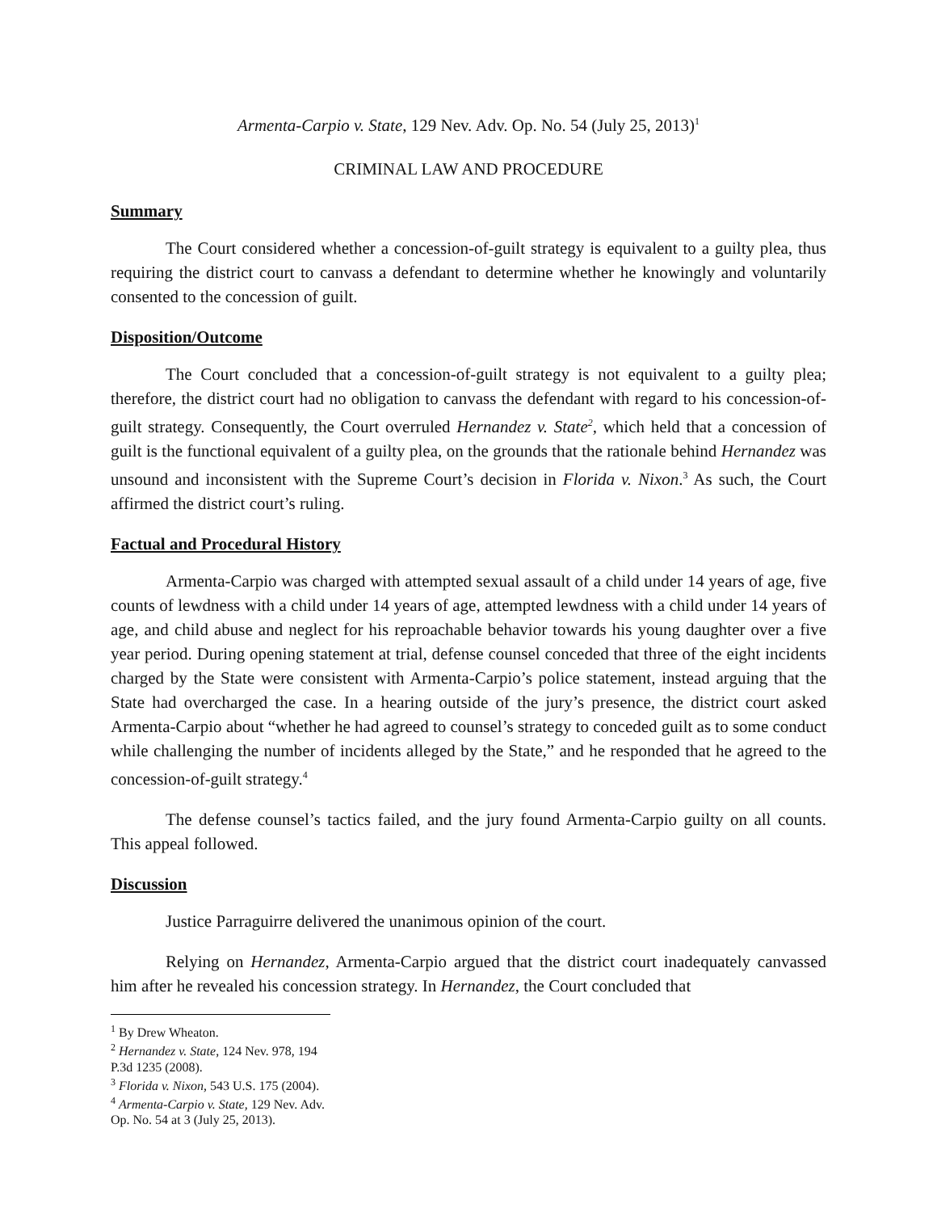Armenta-Carpio v. State, 129 Nev. Adv. Op. No. 54 (July 25, 2013)<sup>1</sup>
CRIMINAL LAW AND PROCEDURE
Summary
The Court considered whether a concession-of-guilt strategy is equivalent to a guilty plea, thus requiring the district court to canvass a defendant to determine whether he knowingly and voluntarily consented to the concession of guilt.
Disposition/Outcome
The Court concluded that a concession-of-guilt strategy is not equivalent to a guilty plea; therefore, the district court had no obligation to canvass the defendant with regard to his concession-of-guilt strategy. Consequently, the Court overruled Hernandez v. State<sup>2</sup>, which held that a concession of guilt is the functional equivalent of a guilty plea, on the grounds that the rationale behind Hernandez was unsound and inconsistent with the Supreme Court’s decision in Florida v. Nixon.<sup>3</sup> As such, the Court affirmed the district court’s ruling.
Factual and Procedural History
Armenta-Carpio was charged with attempted sexual assault of a child under 14 years of age, five counts of lewdness with a child under 14 years of age, attempted lewdness with a child under 14 years of age, and child abuse and neglect for his reproachable behavior towards his young daughter over a five year period. During opening statement at trial, defense counsel conceded that three of the eight incidents charged by the State were consistent with Armenta-Carpio’s police statement, instead arguing that the State had overcharged the case. In a hearing outside of the jury’s presence, the district court asked Armenta-Carpio about “whether he had agreed to counsel’s strategy to conceded guilt as to some conduct while challenging the number of incidents alleged by the State,” and he responded that he agreed to the concession-of-guilt strategy.<sup>4</sup>
The defense counsel’s tactics failed, and the jury found Armenta-Carpio guilty on all counts. This appeal followed.
Discussion
Justice Parraguirre delivered the unanimous opinion of the court.
Relying on Hernandez, Armenta-Carpio argued that the district court inadequately canvassed him after he revealed his concession strategy. In Hernandez, the Court concluded that
<sup>1</sup> By Drew Wheaton.
<sup>2</sup> Hernandez v. State, 124 Nev. 978, 194 P.3d 1235 (2008).
<sup>3</sup> Florida v. Nixon, 543 U.S. 175 (2004).
<sup>4</sup> Armenta-Carpio v. State, 129 Nev. Adv. Op. No. 54 at 3 (July 25, 2013).